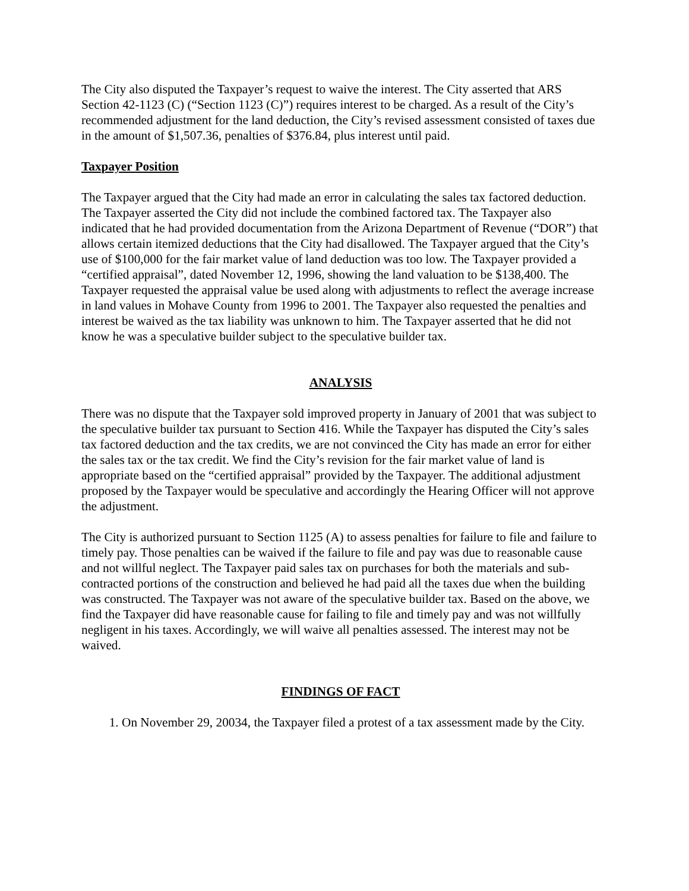The City also disputed the Taxpayer’s request to waive the interest. The City asserted that ARS Section 42-1123 (C) (“Section 1123 (C)”) requires interest to be charged. As a result of the City’s recommended adjustment for the land deduction, the City’s revised assessment consisted of taxes due in the amount of $1,507.36, penalties of $376.84, plus interest until paid.
Taxpayer Position
The Taxpayer argued that the City had made an error in calculating the sales tax factored deduction. The Taxpayer asserted the City did not include the combined factored tax. The Taxpayer also indicated that he had provided documentation from the Arizona Department of Revenue (“DOR”) that allows certain itemized deductions that the City had disallowed. The Taxpayer argued that the City’s use of $100,000 for the fair market value of land deduction was too low. The Taxpayer provided a “certified appraisal”, dated November 12, 1996, showing the land valuation to be $138,400. The Taxpayer requested the appraisal value be used along with adjustments to reflect the average increase in land values in Mohave County from 1996 to 2001. The Taxpayer also requested the penalties and interest be waived as the tax liability was unknown to him. The Taxpayer asserted that he did not know he was a speculative builder subject to the speculative builder tax.
ANALYSIS
There was no dispute that the Taxpayer sold improved property in January of 2001 that was subject to the speculative builder tax pursuant to Section 416. While the Taxpayer has disputed the City’s sales tax factored deduction and the tax credits, we are not convinced the City has made an error for either the sales tax or the tax credit. We find the City’s revision for the fair market value of land is appropriate based on the “certified appraisal” provided by the Taxpayer. The additional adjustment proposed by the Taxpayer would be speculative and accordingly the Hearing Officer will not approve the adjustment.
The City is authorized pursuant to Section 1125 (A) to assess penalties for failure to file and failure to timely pay. Those penalties can be waived if the failure to file and pay was due to reasonable cause and not willful neglect. The Taxpayer paid sales tax on purchases for both the materials and sub-contracted portions of the construction and believed he had paid all the taxes due when the building was constructed. The Taxpayer was not aware of the speculative builder tax. Based on the above, we find the Taxpayer did have reasonable cause for failing to file and timely pay and was not willfully negligent in his taxes. Accordingly, we will waive all penalties assessed. The interest may not be waived.
FINDINGS OF FACT
1. On November 29, 20034, the Taxpayer filed a protest of a tax assessment made by the City.